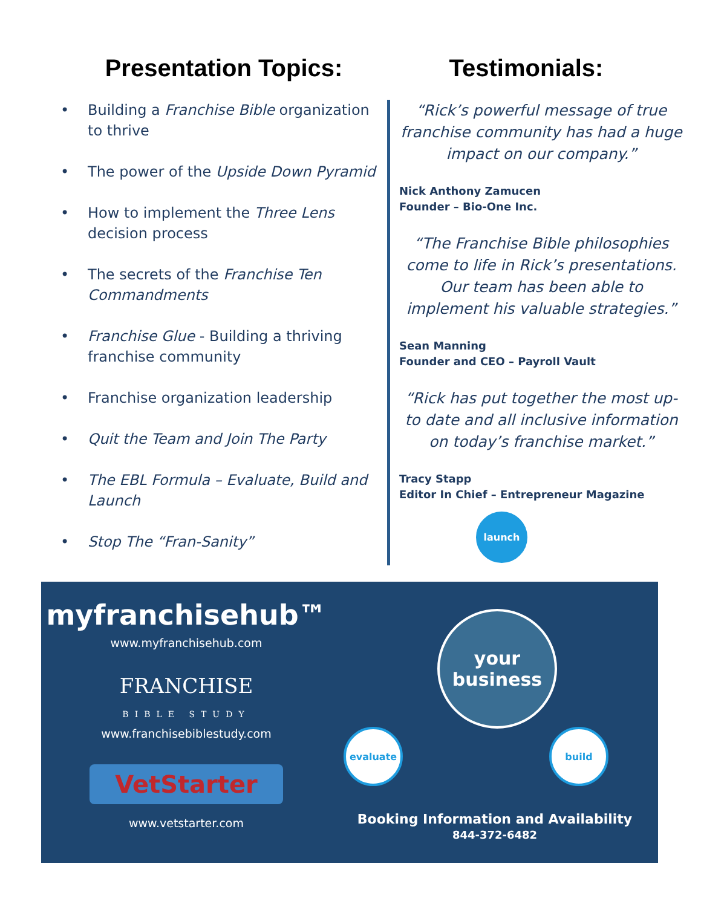Presentation Topics:
• Building a Franchise Bible organization to thrive
• The power of the Upside Down Pyramid
• How to implement the Three Lens decision process
• The secrets of the Franchise Ten Commandments
• Franchise Glue - Building a thriving franchise community
• Franchise organization leadership
• Quit the Team and Join The Party
• The EBL Formula – Evaluate, Build and Launch
• Stop The “Fran-Sanity”
Testimonials:
“Rick’s powerful message of true franchise community has had a huge impact on our company.”
Nick Anthony Zamucen
Founder – Bio-One Inc.
“The Franchise Bible philosophies come to life in Rick’s presentations. Our team has been able to implement his valuable strategies.”
Sean Manning
Founder and CEO – Payroll Vault
“Rick has put together the most up-to date and all inclusive information on today’s franchise market.”
Tracy Stapp
Editor In Chief – Entrepreneur Magazine
myfranchisehub™
www.myfranchisehub.com
FRANCHISE
BIBLE STUDY
www.franchisebiblestudy.com
VetStarter
www.vetstarter.com
launch
your business
evaluate build
Booking Information and Availability
844-372-6482